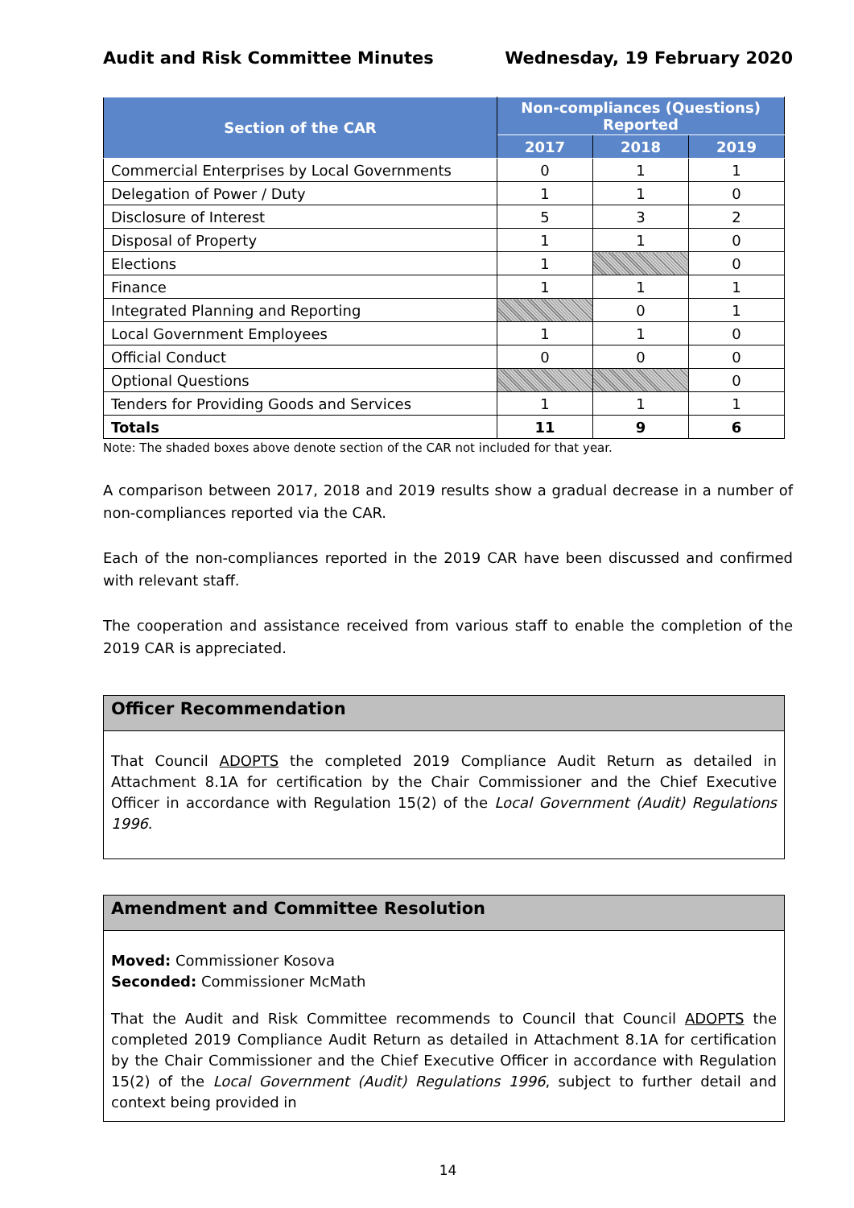Audit and Risk Committee Minutes Wednesday, 19 February 2020
| Section of the CAR | Non-compliances (Questions) Reported | | |
| --- | --- | --- | --- |
| | 2017 | 2018 | 2019 |
| Commercial Enterprises by Local Governments | 0 | 1 | 1 |
| Delegation of Power / Duty | 1 | 1 | 0 |
| Disclosure of Interest | 5 | 3 | 2 |
| Disposal of Property | 1 | 1 | 0 |
| Elections | 1 | | 0 |
| Finance | 1 | 1 | 1 |
| Integrated Planning and Reporting | | 0 | 1 |
| Local Government Employees | 1 | 1 | 0 |
| Official Conduct | 0 | 0 | 0 |
| Optional Questions | | | 0 |
| Tenders for Providing Goods and Services | 1 | 1 | 1 |
| Totals | 11 | 9 | 6 |
Note: The shaded boxes above denote section of the CAR not included for that year.
A comparison between 2017, 2018 and 2019 results show a gradual decrease in a number of non-compliances reported via the CAR.
Each of the non-compliances reported in the 2019 CAR have been discussed and confirmed with relevant staff.
The cooperation and assistance received from various staff to enable the completion of the 2019 CAR is appreciated.
Officer Recommendation
That Council ADOPTS the completed 2019 Compliance Audit Return as detailed in Attachment 8.1A for certification by the Chair Commissioner and the Chief Executive Officer in accordance with Regulation 15(2) of the Local Government (Audit) Regulations 1996.
Amendment and Committee Resolution
Moved: Commissioner Kosova
Seconded: Commissioner McMath
That the Audit and Risk Committee recommends to Council that Council ADOPTS the completed 2019 Compliance Audit Return as detailed in Attachment 8.1A for certification by the Chair Commissioner and the Chief Executive Officer in accordance with Regulation 15(2) of the Local Government (Audit) Regulations 1996, subject to further detail and context being provided in
14